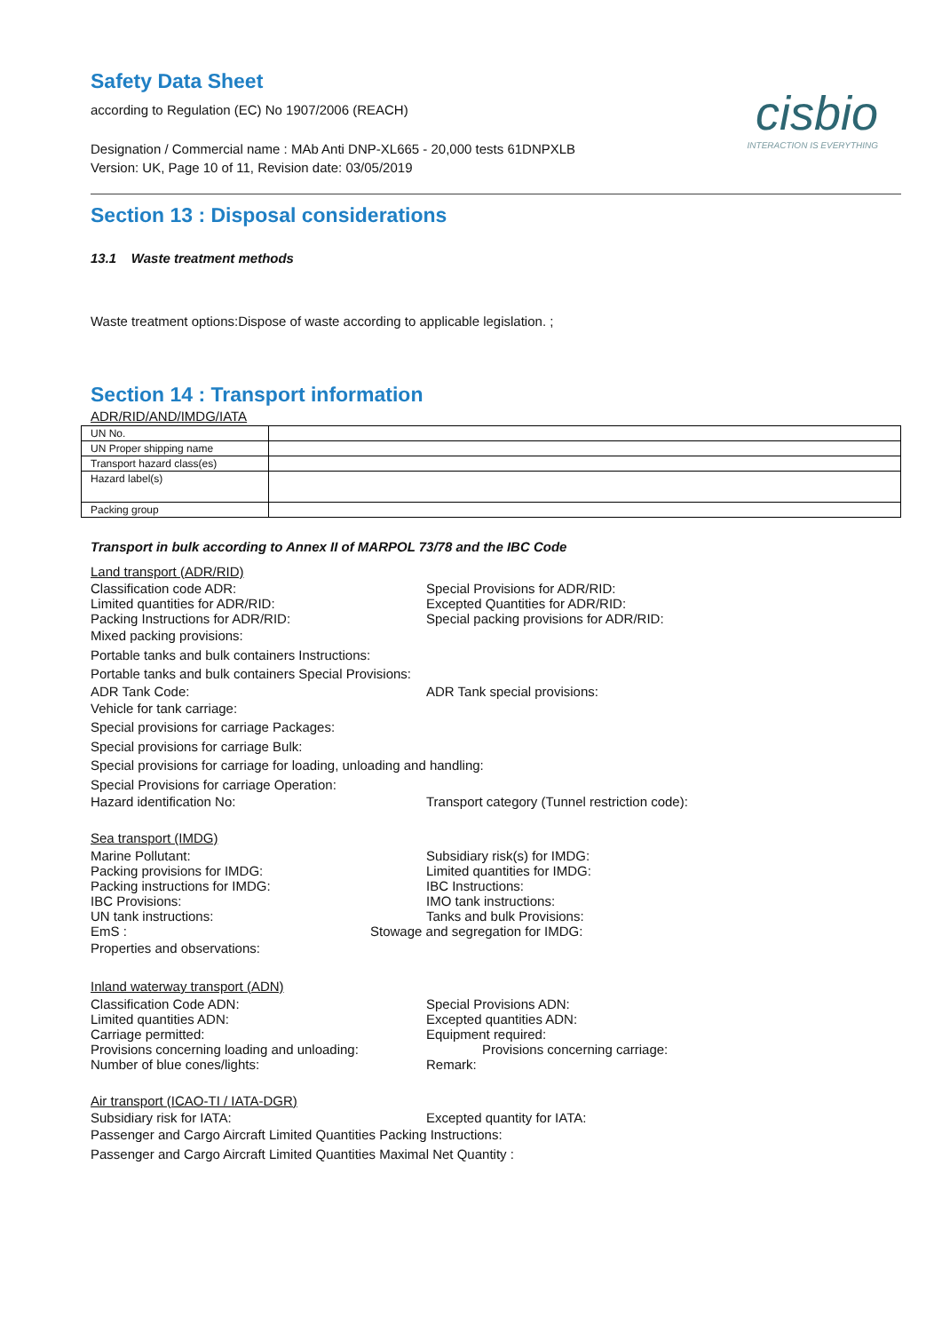Safety Data Sheet
cisbio
INTERACTION IS EVERYTHING
according to Regulation (EC) No 1907/2006 (REACH)
Designation / Commercial name : MAb Anti DNP-XL665 - 20,000 tests 61DNPXLB
Version: UK, Page 10 of 11, Revision date: 03/05/2019
Section 13 : Disposal considerations
13.1 Waste treatment methods
Waste treatment options:Dispose of waste according to applicable legislation. ;
Section 14 : Transport information
ADR/RID/AND/IMDG/IATA
| UN No. | |
| UN Proper shipping name | |
| Transport hazard class(es) | |
| Hazard label(s) | |
| Packing group | |
Transport in bulk according to Annex II of MARPOL 73/78 and the IBC Code
Land transport (ADR/RID)
Classification code ADR: Special Provisions for ADR/RID:
Limited quantities for ADR/RID: Excepted Quantities for ADR/RID:
Packing Instructions for ADR/RID: Special packing provisions for ADR/RID:
Mixed packing provisions:
Portable tanks and bulk containers Instructions:
Portable tanks and bulk containers Special Provisions:
ADR Tank Code: ADR Tank special provisions:
Vehicle for tank carriage:
Special provisions for carriage Packages:
Special provisions for carriage Bulk:
Special provisions for carriage for loading, unloading and handling:
Special Provisions for carriage Operation:
Hazard identification No: Transport category (Tunnel restriction code):
Sea transport (IMDG)
Marine Pollutant: Subsidiary risk(s) for IMDG:
Packing provisions for IMDG: Limited quantities for IMDG:
Packing instructions for IMDG: IBC Instructions:
IBC Provisions: IMO tank instructions:
UN tank instructions: Tanks and bulk Provisions:
EmS : Stowage and segregation for IMDG:
Properties and observations:
Inland waterway transport (ADN)
Classification Code ADN: Special Provisions ADN:
Limited quantities ADN: Excepted quantities ADN:
Carriage permitted: Equipment required:
Provisions concerning loading and unloading: Provisions concerning carriage:
Number of blue cones/lights: Remark:
Air transport (ICAO-TI / IATA-DGR)
Subsidiary risk for IATA: Excepted quantity for IATA:
Passenger and Cargo Aircraft Limited Quantities Packing Instructions:
Passenger and Cargo Aircraft Limited Quantities Maximal Net Quantity :